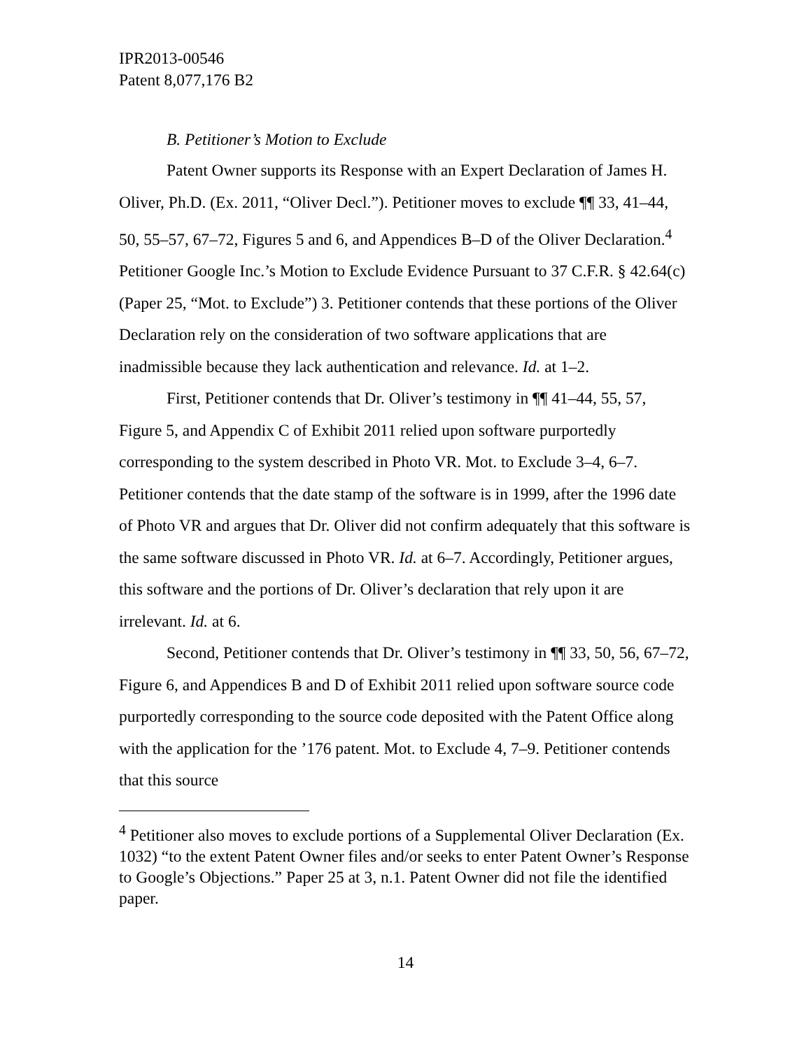IPR2013-00546
Patent 8,077,176 B2
B. Petitioner’s Motion to Exclude
Patent Owner supports its Response with an Expert Declaration of James H. Oliver, Ph.D. (Ex. 2011, “Oliver Decl.”). Petitioner moves to exclude ¶¶ 33, 41–44, 50, 55–57, 67–72, Figures 5 and 6, and Appendices B–D of the Oliver Declaration.<sup>4</sup> Petitioner Google Inc.’s Motion to Exclude Evidence Pursuant to 37 C.F.R. § 42.64(c) (Paper 25, “Mot. to Exclude”) 3. Petitioner contends that these portions of the Oliver Declaration rely on the consideration of two software applications that are inadmissible because they lack authentication and relevance. Id. at 1–2.
First, Petitioner contends that Dr. Oliver’s testimony in ¶¶ 41–44, 55, 57, Figure 5, and Appendix C of Exhibit 2011 relied upon software purportedly corresponding to the system described in Photo VR. Mot. to Exclude 3–4, 6–7. Petitioner contends that the date stamp of the software is in 1999, after the 1996 date of Photo VR and argues that Dr. Oliver did not confirm adequately that this software is the same software discussed in Photo VR. Id. at 6–7. Accordingly, Petitioner argues, this software and the portions of Dr. Oliver’s declaration that rely upon it are irrelevant. Id. at 6.
Second, Petitioner contends that Dr. Oliver’s testimony in ¶¶ 33, 50, 56, 67–72, Figure 6, and Appendices B and D of Exhibit 2011 relied upon software source code purportedly corresponding to the source code deposited with the Patent Office along with the application for the ’176 patent. Mot. to Exclude 4, 7–9. Petitioner contends that this source
<sup>4</sup> Petitioner also moves to exclude portions of a Supplemental Oliver Declaration (Ex. 1032) “to the extent Patent Owner files and/or seeks to enter Patent Owner’s Response to Google’s Objections.” Paper 25 at 3, n.1. Patent Owner did not file the identified paper.
14